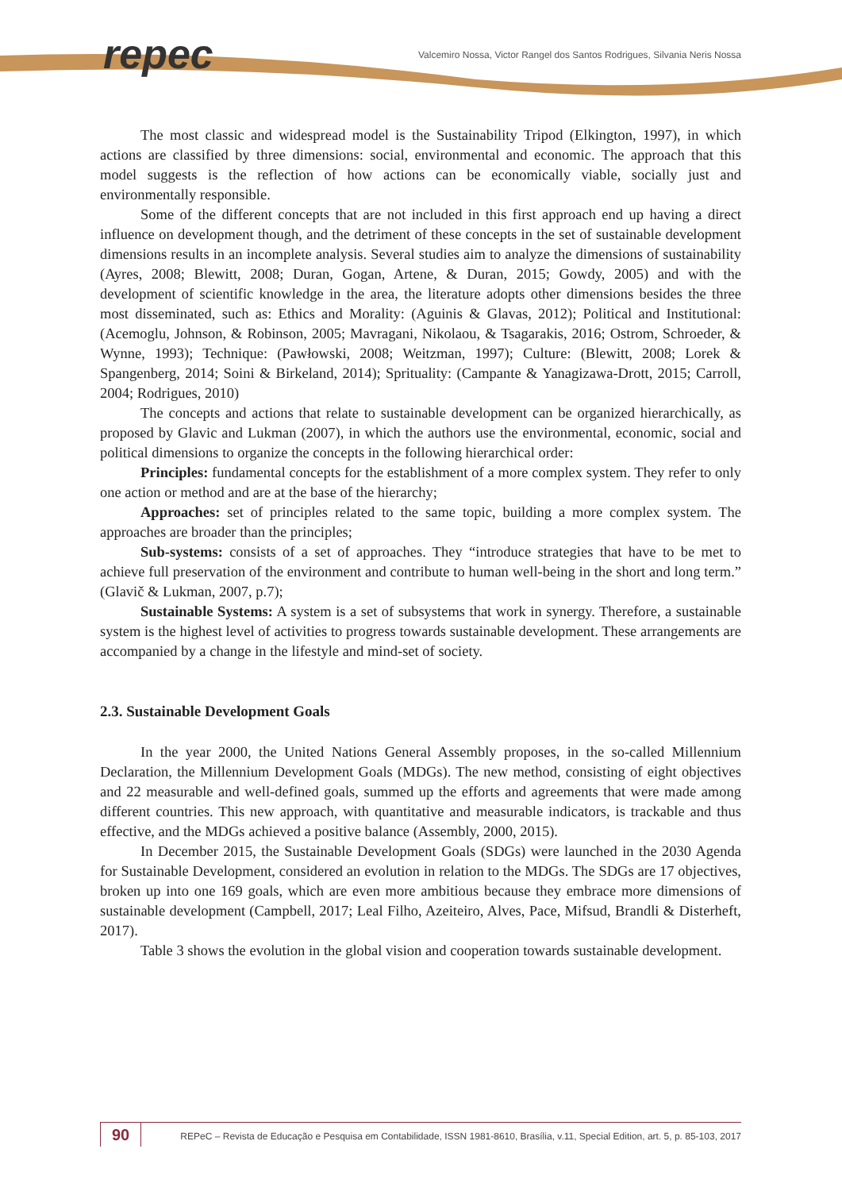repec
Valcemiro Nossa, Victor Rangel dos Santos Rodrigues, Silvania Neris Nossa
The most classic and widespread model is the Sustainability Tripod (Elkington, 1997), in which actions are classified by three dimensions: social, environmental and economic. The approach that this model suggests is the reflection of how actions can be economically viable, socially just and environmentally responsible.
Some of the different concepts that are not included in this first approach end up having a direct influence on development though, and the detriment of these concepts in the set of sustainable development dimensions results in an incomplete analysis. Several studies aim to analyze the dimensions of sustainability (Ayres, 2008; Blewitt, 2008; Duran, Gogan, Artene, & Duran, 2015; Gowdy, 2005) and with the development of scientific knowledge in the area, the literature adopts other dimensions besides the three most disseminated, such as: Ethics and Morality: (Aguinis & Glavas, 2012); Political and Institutional: (Acemoglu, Johnson, & Robinson, 2005; Mavragani, Nikolaou, & Tsagarakis, 2016; Ostrom, Schroeder, & Wynne, 1993); Technique: (Pawłowski, 2008; Weitzman, 1997); Culture: (Blewitt, 2008; Lorek & Spangenberg, 2014; Soini & Birkeland, 2014); Sprituality: (Campante & Yanagizawa-Drott, 2015; Carroll, 2004; Rodrigues, 2010)
The concepts and actions that relate to sustainable development can be organized hierarchically, as proposed by Glavic and Lukman (2007), in which the authors use the environmental, economic, social and political dimensions to organize the concepts in the following hierarchical order:
Principles: fundamental concepts for the establishment of a more complex system. They refer to only one action or method and are at the base of the hierarchy;
Approaches: set of principles related to the same topic, building a more complex system. The approaches are broader than the principles;
Sub-systems: consists of a set of approaches. They “introduce strategies that have to be met to achieve full preservation of the environment and contribute to human well-being in the short and long term.” (Glavič & Lukman, 2007, p.7);
Sustainable Systems: A system is a set of subsystems that work in synergy. Therefore, a sustainable system is the highest level of activities to progress towards sustainable development. These arrangements are accompanied by a change in the lifestyle and mind-set of society.
2.3. Sustainable Development Goals
In the year 2000, the United Nations General Assembly proposes, in the so-called Millennium Declaration, the Millennium Development Goals (MDGs). The new method, consisting of eight objectives and 22 measurable and well-defined goals, summed up the efforts and agreements that were made among different countries. This new approach, with quantitative and measurable indicators, is trackable and thus effective, and the MDGs achieved a positive balance (Assembly, 2000, 2015).
In December 2015, the Sustainable Development Goals (SDGs) were launched in the 2030 Agenda for Sustainable Development, considered an evolution in relation to the MDGs. The SDGs are 17 objectives, broken up into one 169 goals, which are even more ambitious because they embrace more dimensions of sustainable development (Campbell, 2017; Leal Filho, Azeiteiro, Alves, Pace, Mifsud, Brandli & Disterheft, 2017).
Table 3 shows the evolution in the global vision and cooperation towards sustainable development.
90
REPeC – Revista de Educação e Pesquisa em Contabilidade, ISSN 1981-8610, Brasília, v.11, Special Edition, art. 5, p. 85-103, 2017